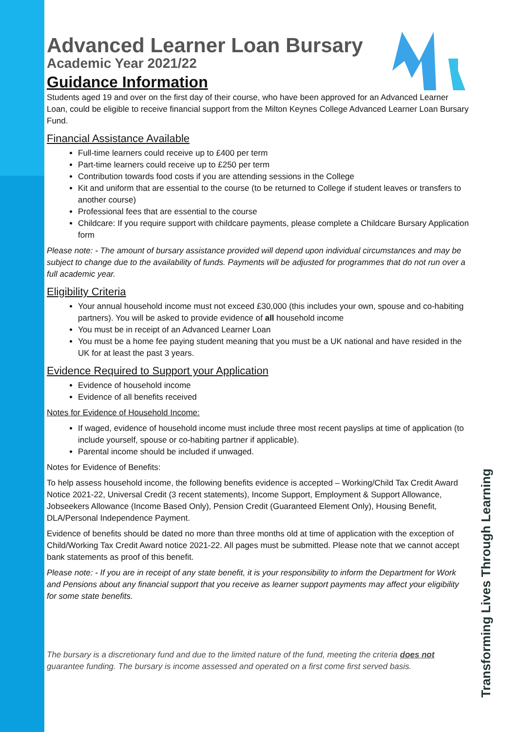Advanced Learner Loan Bursary
Academic Year 2021/22
Guidance Information
Students aged 19 and over on the first day of their course, who have been approved for an Advanced Learner Loan, could be eligible to receive financial support from the Milton Keynes College Advanced Learner Loan Bursary Fund.
Financial Assistance Available
Full-time learners could receive up to £400 per term
Part-time learners could receive up to £250 per term
Contribution towards food costs if you are attending sessions in the College
Kit and uniform that are essential to the course (to be returned to College if student leaves or transfers to another course)
Professional fees that are essential to the course
Childcare: If you require support with childcare payments, please complete a Childcare Bursary Application form
Please note: - The amount of bursary assistance provided will depend upon individual circumstances and may be subject to change due to the availability of funds. Payments will be adjusted for programmes that do not run over a full academic year.
Eligibility Criteria
Your annual household income must not exceed £30,000 (this includes your own, spouse and co-habiting partners). You will be asked to provide evidence of all household income
You must be in receipt of an Advanced Learner Loan
You must be a home fee paying student meaning that you must be a UK national and have resided in the UK for at least the past 3 years.
Evidence Required to Support your Application
Evidence of household income
Evidence of all benefits received
Notes for Evidence of Household Income:
If waged, evidence of household income must include three most recent payslips at time of application (to include yourself, spouse or co-habiting partner if applicable).
Parental income should be included if unwaged.
Notes for Evidence of Benefits:
To help assess household income, the following benefits evidence is accepted – Working/Child Tax Credit Award Notice 2021-22, Universal Credit (3 recent statements), Income Support, Employment & Support Allowance, Jobseekers Allowance (Income Based Only), Pension Credit (Guaranteed Element Only), Housing Benefit, DLA/Personal Independence Payment.
Evidence of benefits should be dated no more than three months old at time of application with the exception of Child/Working Tax Credit Award notice 2021-22. All pages must be submitted. Please note that we cannot accept bank statements as proof of this benefit.
Please note: - If you are in receipt of any state benefit, it is your responsibility to inform the Department for Work and Pensions about any financial support that you receive as learner support payments may affect your eligibility for some state benefits.
The bursary is a discretionary fund and due to the limited nature of the fund, meeting the criteria does not guarantee funding. The bursary is income assessed and operated on a first come first served basis.
Transforming Lives Through Learning